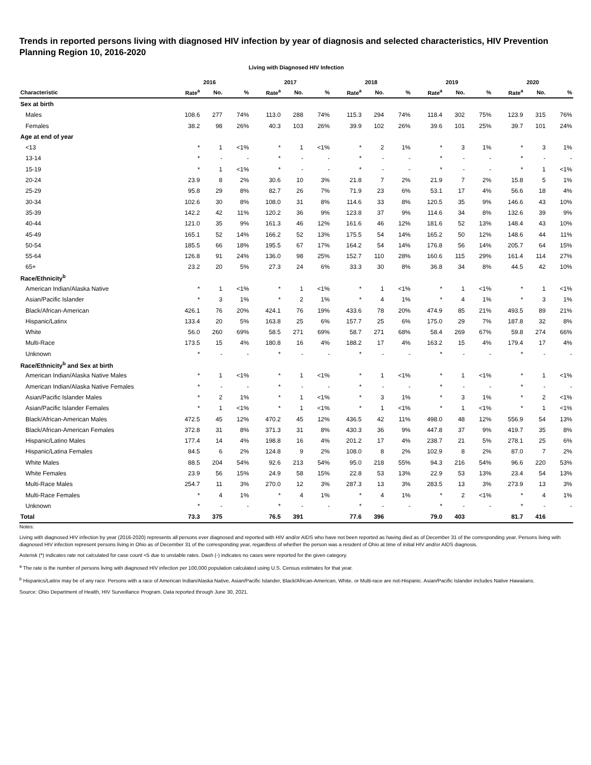Trends in reported persons living with diagnosed HIV infection by year of diagnosis and selected characteristics, HIV Prevention Planning Region 10, 2016-2020
Living with Diagnosed HIV Infection
| | 2016 | | | 2017 | | | 2018 | | | 2019 | | | 2020 | | |
| --- | --- | --- | --- | --- | --- | --- | --- | --- | --- | --- | --- | --- | --- | --- | --- |
| Characteristic | Rate<sup>a</sup> | No. | % | Rate<sup>a</sup> | No. | % | Rate<sup>a</sup> | No. | % | Rate<sup>a</sup> | No. | % | Rate<sup>a</sup> | No. | % |
| Sex at birth | | | | | | | | | | | | | | | |
| Males | 108.6 | 277 | 74% | 113.0 | 288 | 74% | 115.3 | 294 | 74% | 118.4 | 302 | 75% | 123.9 | 315 | 76% |
| Females | 38.2 | 98 | 26% | 40.3 | 103 | 26% | 39.9 | 102 | 26% | 39.6 | 101 | 25% | 39.7 | 101 | 24% |
| Age at end of year | | | | | | | | | | | | | | | |
| <13 | * | 1 | <1% | * | 1 | <1% | * | 2 | 1% | * | 3 | 1% | * | 3 | 1% |
| 13-14 | * | - | - | * | - | - | * | - | - | * | - | - | * | - | - |
| 15-19 | * | 1 | <1% | * | - | - | * | - | - | * | - | - | * | 1 | <1% |
| 20-24 | 23.9 | 8 | 2% | 30.6 | 10 | 3% | 21.8 | 7 | 2% | 21.9 | 7 | 2% | 15.8 | 5 | 1% |
| 25-29 | 95.8 | 29 | 8% | 82.7 | 26 | 7% | 71.9 | 23 | 6% | 53.1 | 17 | 4% | 56.6 | 18 | 4% |
| 30-34 | 102.6 | 30 | 8% | 108.0 | 31 | 8% | 114.6 | 33 | 8% | 120.5 | 35 | 9% | 146.6 | 43 | 10% |
| 35-39 | 142.2 | 42 | 11% | 120.2 | 36 | 9% | 123.8 | 37 | 9% | 114.6 | 34 | 8% | 132.6 | 39 | 9% |
| 40-44 | 121.0 | 35 | 9% | 161.3 | 46 | 12% | 161.6 | 46 | 12% | 181.6 | 52 | 13% | 148.4 | 43 | 10% |
| 45-49 | 165.1 | 52 | 14% | 166.2 | 52 | 13% | 175.5 | 54 | 14% | 165.2 | 50 | 12% | 148.6 | 44 | 11% |
| 50-54 | 185.5 | 66 | 18% | 195.5 | 67 | 17% | 164.2 | 54 | 14% | 176.8 | 56 | 14% | 205.7 | 64 | 15% |
| 55-64 | 126.8 | 91 | 24% | 136.0 | 98 | 25% | 152.7 | 110 | 28% | 160.6 | 115 | 29% | 161.4 | 114 | 27% |
| 65+ | 23.2 | 20 | 5% | 27.3 | 24 | 6% | 33.3 | 30 | 8% | 36.8 | 34 | 8% | 44.5 | 42 | 10% |
| Race/Ethnicity<sup>b</sup> | | | | | | | | | | | | | | | |
| American Indian/Alaska Native | * | 1 | <1% | * | 1 | <1% | * | 1 | <1% | * | 1 | <1% | * | 1 | <1% |
| Asian/Pacific Islander | * | 3 | 1% | * | 2 | 1% | * | 4 | 1% | * | 4 | 1% | * | 3 | 1% |
| Black/African-American | 426.1 | 76 | 20% | 424.1 | 76 | 19% | 433.6 | 78 | 20% | 474.9 | 85 | 21% | 493.5 | 89 | 21% |
| Hispanic/Latinx | 133.4 | 20 | 5% | 163.8 | 25 | 6% | 157.7 | 25 | 6% | 175.0 | 29 | 7% | 187.8 | 32 | 8% |
| White | 56.0 | 260 | 69% | 58.5 | 271 | 69% | 58.7 | 271 | 68% | 58.4 | 269 | 67% | 59.8 | 274 | 66% |
| Multi-Race | 173.5 | 15 | 4% | 180.8 | 16 | 4% | 188.2 | 17 | 4% | 163.2 | 15 | 4% | 179.4 | 17 | 4% |
| Unknown | * | - | - | * | - | - | * | - | - | * | - | - | * | - | - |
| Race/Ethnicity<sup>b</sup> and Sex at birth | | | | | | | | | | | | | | | |
| American Indian/Alaska Native Males | * | 1 | <1% | * | 1 | <1% | * | 1 | <1% | * | 1 | <1% | * | 1 | <1% |
| American Indian/Alaska Native Females | * | - | - | * | - | - | * | - | - | * | - | - | * | - | - |
| Asian/Pacific Islander Males | * | 2 | 1% | * | 1 | <1% | * | 3 | 1% | * | 3 | 1% | * | 2 | <1% |
| Asian/Pacific Islander Females | * | 1 | <1% | * | 1 | <1% | * | 1 | <1% | * | 1 | <1% | * | 1 | <1% |
| Black/African-American Males | 472.5 | 45 | 12% | 470.2 | 45 | 12% | 436.5 | 42 | 11% | 498.0 | 48 | 12% | 556.9 | 54 | 13% |
| Black/African-American Females | 372.8 | 31 | 8% | 371.3 | 31 | 8% | 430.3 | 36 | 9% | 447.8 | 37 | 9% | 419.7 | 35 | 8% |
| Hispanic/Latino Males | 177.4 | 14 | 4% | 198.8 | 16 | 4% | 201.2 | 17 | 4% | 238.7 | 21 | 5% | 278.1 | 25 | 6% |
| Hispanic/Latina Females | 84.5 | 6 | 2% | 124.8 | 9 | 2% | 108.0 | 8 | 2% | 102.9 | 8 | 2% | 87.0 | 7 | 2% |
| White Males | 88.5 | 204 | 54% | 92.6 | 213 | 54% | 95.0 | 218 | 55% | 94.3 | 216 | 54% | 96.6 | 220 | 53% |
| White Females | 23.9 | 56 | 15% | 24.9 | 58 | 15% | 22.8 | 53 | 13% | 22.9 | 53 | 13% | 23.4 | 54 | 13% |
| Multi-Race Males | 254.7 | 11 | 3% | 270.0 | 12 | 3% | 287.3 | 13 | 3% | 283.5 | 13 | 3% | 273.9 | 13 | 3% |
| Multi-Race Females | * | 4 | 1% | * | 4 | 1% | * | 4 | 1% | * | 2 | <1% | * | 4 | 1% |
| Unknown | * | - | - | * | - | - | * | - | - | * | - | - | * | - | - |
| Total | 73.3 | 375 | | 76.5 | 391 | | 77.6 | 396 | | 79.0 | 403 | | 81.7 | 416 | |
Notes:
Living with diagnosed HIV infection by year (2016-2020) represents all persons ever diagnosed and reported with HIV and/or AIDS who have not been reported as having died as of December 31 of the corresponding year. Persons living with diagnosed HIV infection represent persons living in Ohio as of December 31 of the corresponding year, regardless of whether the person was a resident of Ohio at time of initial HIV and/or AIDS diagnosis.
Asterisk (*) indicates rate not calculated for case count <5 due to unstable rates. Dash (-) indicates no cases were reported for the given category.
<sup>a</sup> The rate is the number of persons living with diagnosed HIV infection per 100,000 population calculated using U.S. Census estimates for that year.
<sup>b</sup> Hispanics/Latinx may be of any race. Persons with a race of American Indian/Alaska Native, Asian/Pacific Islander, Black/African-American, White, or Multi-race are not-Hispanic. Asian/Pacific Islander includes Native Hawaiians.
Source: Ohio Department of Health, HIV Surveillance Program. Data reported through June 30, 2021.